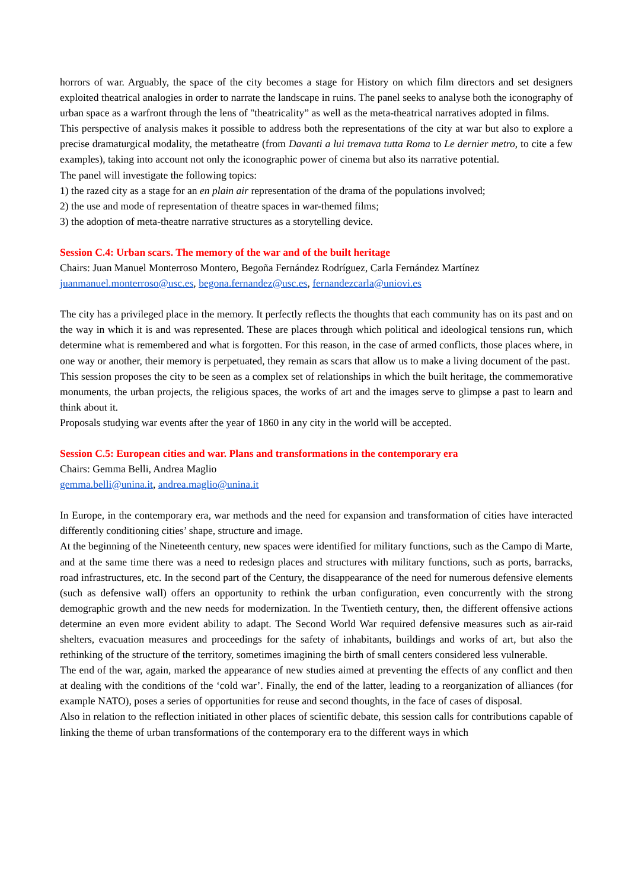horrors of war. Arguably, the space of the city becomes a stage for History on which film directors and set designers exploited theatrical analogies in order to narrate the landscape in ruins. The panel seeks to analyse both the iconography of urban space as a warfront through the lens of "theatricality” as well as the meta-theatrical narratives adopted in films.
This perspective of analysis makes it possible to address both the representations of the city at war but also to explore a precise dramaturgical modality, the metatheatre (from Davanti a lui tremava tutta Roma to Le dernier metro, to cite a few examples), taking into account not only the iconographic power of cinema but also its narrative potential.
The panel will investigate the following topics:
1) the razed city as a stage for an en plain air representation of the drama of the populations involved;
2) the use and mode of representation of theatre spaces in war-themed films;
3) the adoption of meta-theatre narrative structures as a storytelling device.
Session C.4: Urban scars. The memory of the war and of the built heritage
Chairs: Juan Manuel Monterroso Montero, Begoña Fernández Rodríguez, Carla Fernández Martínez
juanmanuel.monterroso@usc.es, begona.fernandez@usc.es, fernandezcarla@uniovi.es
The city has a privileged place in the memory. It perfectly reflects the thoughts that each community has on its past and on the way in which it is and was represented. These are places through which political and ideological tensions run, which determine what is remembered and what is forgotten. For this reason, in the case of armed conflicts, those places where, in one way or another, their memory is perpetuated, they remain as scars that allow us to make a living document of the past.
This session proposes the city to be seen as a complex set of relationships in which the built heritage, the commemorative monuments, the urban projects, the religious spaces, the works of art and the images serve to glimpse a past to learn and think about it.
Proposals studying war events after the year of 1860 in any city in the world will be accepted.
Session C.5: European cities and war. Plans and transformations in the contemporary era
Chairs: Gemma Belli, Andrea Maglio
gemma.belli@unina.it, andrea.maglio@unina.it
In Europe, in the contemporary era, war methods and the need for expansion and transformation of cities have interacted differently conditioning cities’ shape, structure and image.
At the beginning of the Nineteenth century, new spaces were identified for military functions, such as the Campo di Marte, and at the same time there was a need to redesign places and structures with military functions, such as ports, barracks, road infrastructures, etc. In the second part of the Century, the disappearance of the need for numerous defensive elements (such as defensive wall) offers an opportunity to rethink the urban configuration, even concurrently with the strong demographic growth and the new needs for modernization. In the Twentieth century, then, the different offensive actions determine an even more evident ability to adapt. The Second World War required defensive measures such as air-raid shelters, evacuation measures and proceedings for the safety of inhabitants, buildings and works of art, but also the rethinking of the structure of the territory, sometimes imagining the birth of small centers considered less vulnerable.
The end of the war, again, marked the appearance of new studies aimed at preventing the effects of any conflict and then at dealing with the conditions of the ‘cold war’. Finally, the end of the latter, leading to a reorganization of alliances (for example NATO), poses a series of opportunities for reuse and second thoughts, in the face of cases of disposal.
Also in relation to the reflection initiated in other places of scientific debate, this session calls for contributions capable of linking the theme of urban transformations of the contemporary era to the different ways in which